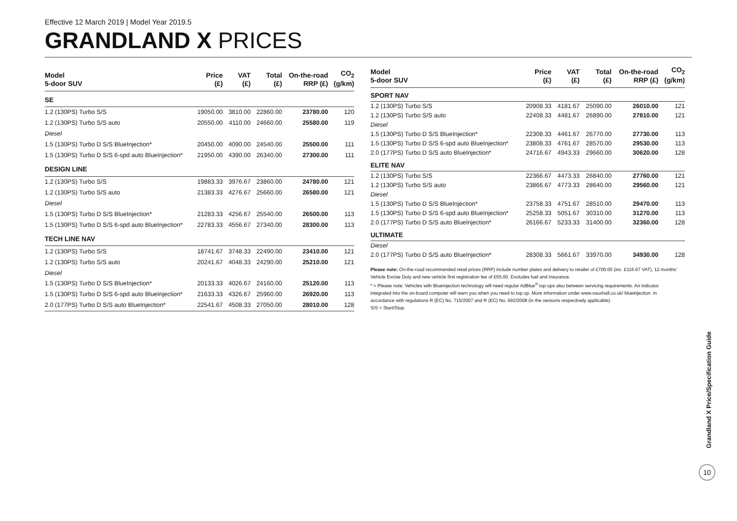Effective 12 March 2019 | Model Year 2019.5
GRANDLAND X PRICES
| Model 5-door SUV | Price (£) | VAT (£) | Total (£) | On-the-road RRP (£) | CO<sub>2</sub> (g/km) |
| --- | --- | --- | --- | --- | --- |
| SE | | | | | |
| 1.2 (130PS) Turbo S/S | 19050.00 | 3810.00 | 22860.00 | 23780.00 | 120 |
| 1.2 (130PS) Turbo S/S auto | 20550.00 | 4110.00 | 24660.00 | 25580.00 | 119 |
| Diesel | | | | | |
| 1.5 (130PS) Turbo D S/S BlueInjection* | 20450.00 | 4090.00 | 24540.00 | 25500.00 | 111 |
| 1.5 (130PS) Turbo D S/S 6-spd auto BlueInjection* | 21950.00 | 4390.00 | 26340.00 | 27300.00 | 111 |
| DESIGN LINE | | | | | |
| 1.2 (130PS) Turbo S/S | 19883.33 | 3976.67 | 23860.00 | 24780.00 | 121 |
| 1.2 (130PS) Turbo S/S auto | 21383.33 | 4276.67 | 25660.00 | 26580.00 | 121 |
| Diesel | | | | | |
| 1.5 (130PS) Turbo D S/S BlueInjection* | 21283.33 | 4256.67 | 25540.00 | 26500.00 | 113 |
| 1.5 (130PS) Turbo D S/S 6-spd auto BlueInjection* | 22783.33 | 4556.67 | 27340.00 | 28300.00 | 113 |
| TECH LINE NAV | | | | | |
| 1.2 (130PS) Turbo S/S | 18741.67 | 3748.33 | 22490.00 | 23410.00 | 121 |
| 1.2 (130PS) Turbo S/S auto | 20241.67 | 4048.33 | 24290.00 | 25210.00 | 121 |
| Diesel | | | | | |
| 1.5 (130PS) Turbo D S/S BlueInjection* | 20133.33 | 4026.67 | 24160.00 | 25120.00 | 113 |
| 1.5 (130PS) Turbo D S/S 6-spd auto BlueInjection* | 21633.33 | 4326.67 | 25960.00 | 26920.00 | 113 |
| 2.0 (177PS) Turbo D S/S auto BlueInjection* | 22541.67 | 4508.33 | 27050.00 | 28010.00 | 128 |
| Model 5-door SUV | Price (£) | VAT (£) | Total (£) | On-the-road RRP (£) | CO<sub>2</sub> (g/km) |
| --- | --- | --- | --- | --- | --- |
| SPORT NAV | | | | | |
| 1.2 (130PS) Turbo S/S | 20908.33 | 4181.67 | 25090.00 | 26010.00 | 121 |
| 1.2 (130PS) Turbo S/S auto | 22408.33 | 4481.67 | 26890.00 | 27810.00 | 121 |
| Diesel | | | | | |
| 1.5 (130PS) Turbo D S/S BlueInjection* | 22308.33 | 4461.67 | 26770.00 | 27730.00 | 113 |
| 1.5 (130PS) Turbo D S/S 6-spd auto BlueInjection* | 23808.33 | 4761.67 | 28570.00 | 29530.00 | 113 |
| 2.0 (177PS) Turbo D S/S auto BlueInjection* | 24716.67 | 4943.33 | 29660.00 | 30620.00 | 128 |
| ELITE NAV | | | | | |
| 1.2 (130PS) Turbo S/S | 22366.67 | 4473.33 | 26840.00 | 27760.00 | 121 |
| 1.2 (130PS) Turbo S/S auto | 23866.67 | 4773.33 | 28640.00 | 29560.00 | 121 |
| Diesel | | | | | |
| 1.5 (130PS) Turbo D S/S BlueInjection* | 23758.33 | 4751.67 | 28510.00 | 29470.00 | 113 |
| 1.5 (130PS) Turbo D S/S 6-spd auto BlueInjection* | 25258.33 | 5051.67 | 30310.00 | 31270.00 | 113 |
| 2.0 (177PS) Turbo D S/S auto BlueInjection* | 26166.67 | 5233.33 | 31400.00 | 32360.00 | 128 |
| ULTIMATE | | | | | |
| Diesel | | | | | |
| 2.0 (177PS) Turbo D S/S auto BlueInjection* | 28308.33 | 5661.67 | 33970.00 | 34930.00 | 128 |
Please note: On-the-road recommended retail prices (RRP) include number plates and delivery to retailer of £700.00 (inc. £116.67 VAT), 12 months' Vehicle Excise Duty and new vehicle first registration fee of £55.00. Excludes fuel and insurance.
* = Please note: Vehicles with BlueInjection technology will need regular AdBlue<sup>®</sup> top-ups also between servicing requirements. An indicator integrated into the on-board computer will warn you when you need to top up. More information under www.vauxhall.co.uk/ blueinjection. In accordance with regulations R (EC) No. 715/2007 and R (EC) No. 692/2008 (in the versions respectively applicable).
S/S = Start/Stop.
Grandland X Price/Specification Guide
10